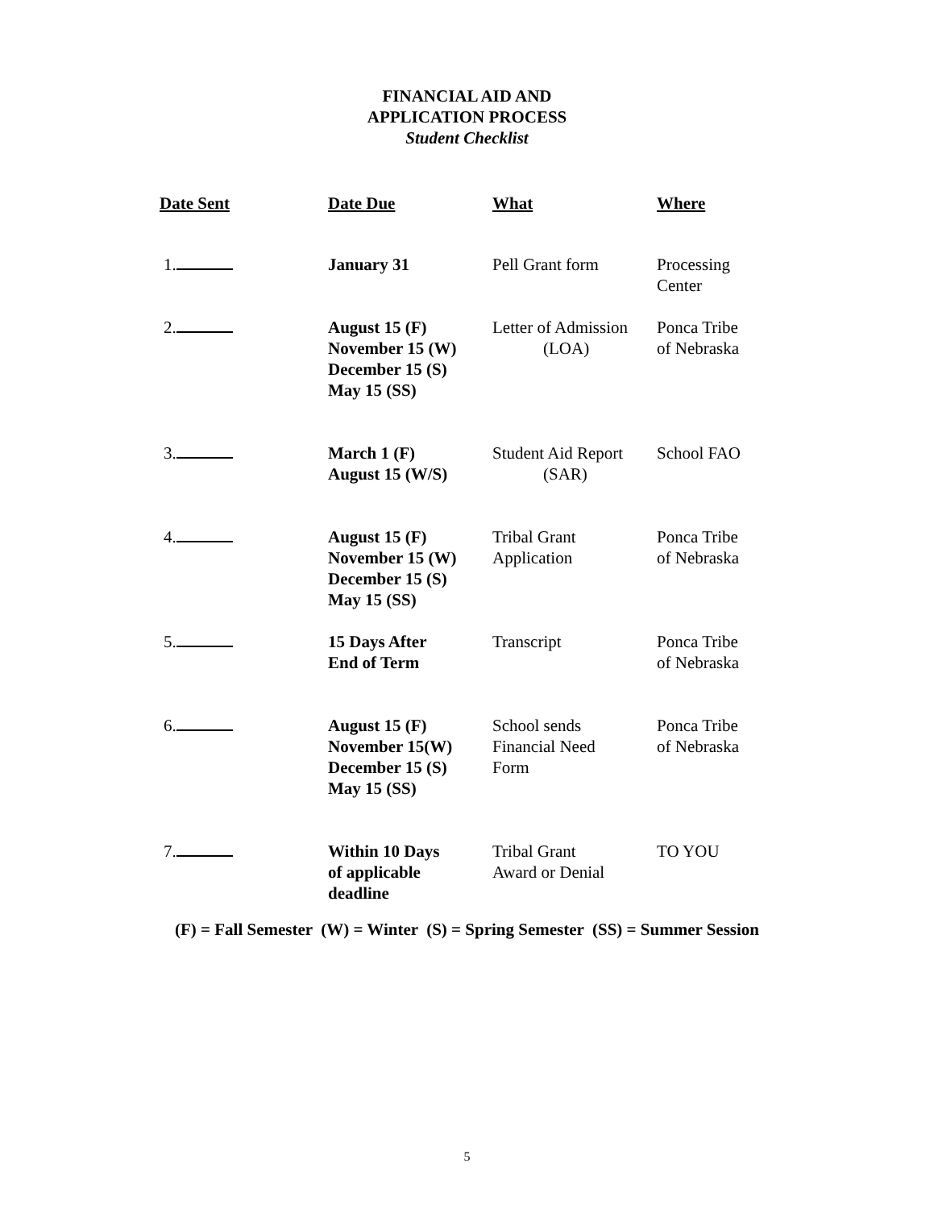FINANCIAL AID AND
APPLICATION PROCESS
Student Checklist
| Date Sent | Date Due | What | Where |
| --- | --- | --- | --- |
| 1. | January 31 | Pell Grant form | Processing Center |
| 2. | August 15 (F) November 15 (W) December 15 (S) May 15 (SS) | Letter of Admission (LOA) | Ponca Tribe of Nebraska |
| 3. | March 1 (F) August 15 (W/S) | Student Aid Report (SAR) | School FAO |
| 4. | August 15 (F) November 15 (W) December 15 (S) May 15 (SS) | Tribal Grant Application | Ponca Tribe of Nebraska |
| 5. | 15 Days After End of Term | Transcript | Ponca Tribe of Nebraska |
| 6. | August 15 (F) November 15(W) December 15 (S) May 15 (SS) | School sends Financial Need Form | Ponca Tribe of Nebraska |
| 7. | Within 10 Days of applicable deadline | Tribal Grant Award or Denial | TO YOU |
(F) = Fall Semester (W) = Winter (S) = Spring Semester (SS) = Summer Session
5